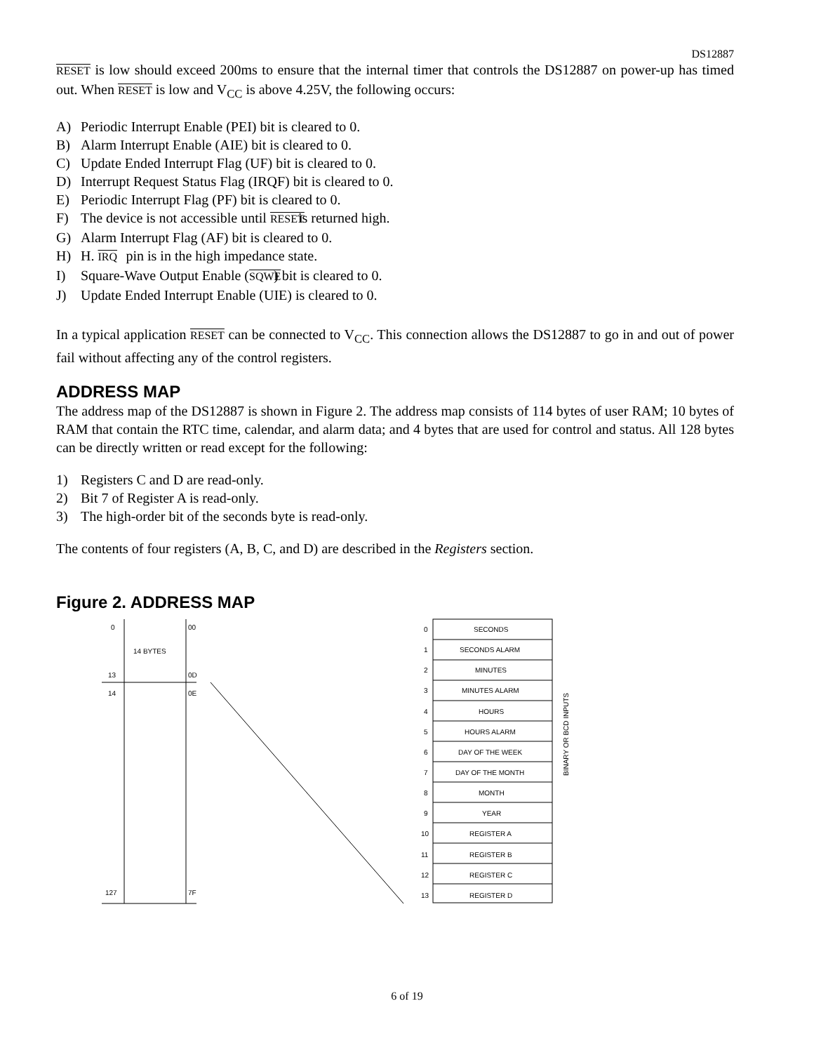DS12887
RESET is low should exceed 200ms to ensure that the internal timer that controls the DS12887 on power-up has timed out. When RESET is low and V<sub>CC</sub> is above 4.25V, the following occurs:
A) Periodic Interrupt Enable (PEI) bit is cleared to 0.
B) Alarm Interrupt Enable (AIE) bit is cleared to 0.
C) Update Ended Interrupt Flag (UF) bit is cleared to 0.
D) Interrupt Request Status Flag (IRQF) bit is cleared to 0.
E) Periodic Interrupt Flag (PF) bit is cleared to 0.
F) The device is not accessible until RESET is returned high.
G) Alarm Interrupt Flag (AF) bit is cleared to 0.
H) H. IRQ pin is in the high impedance state.
I) Square-Wave Output Enable (SQWE) bit is cleared to 0.
J) Update Ended Interrupt Enable (UIE) is cleared to 0.
In a typical application RESET can be connected to V<sub>CC</sub>. This connection allows the DS12887 to go in and out of power fail without affecting any of the control registers.
ADDRESS MAP
The address map of the DS12887 is shown in Figure 2. The address map consists of 114 bytes of user RAM; 10 bytes of RAM that contain the RTC time, calendar, and alarm data; and 4 bytes that are used for control and status. All 128 bytes can be directly written or read except for the following:
1) Registers C and D are read-only.
2) Bit 7 of Register A is read-only.
3) The high-order bit of the seconds byte is read-only.
The contents of four registers (A, B, C, and D) are described in the Registers section.
Figure 2. ADDRESS MAP
0
00
14 BYTES
13
0D
14
0E
127
7F
0
SECONDS
1
SECONDS ALARM
2
MINUTES
3
MINUTES ALARM
4
HOURS
5
HOURS ALARM
6
DAY OF THE WEEK
7
DAY OF THE MONTH
8
MONTH
9
YEAR
10
REGISTER A
11
REGISTER B
12
REGISTER C
13
REGISTER D
BINARY OR BCD INPUTS
6 of 19